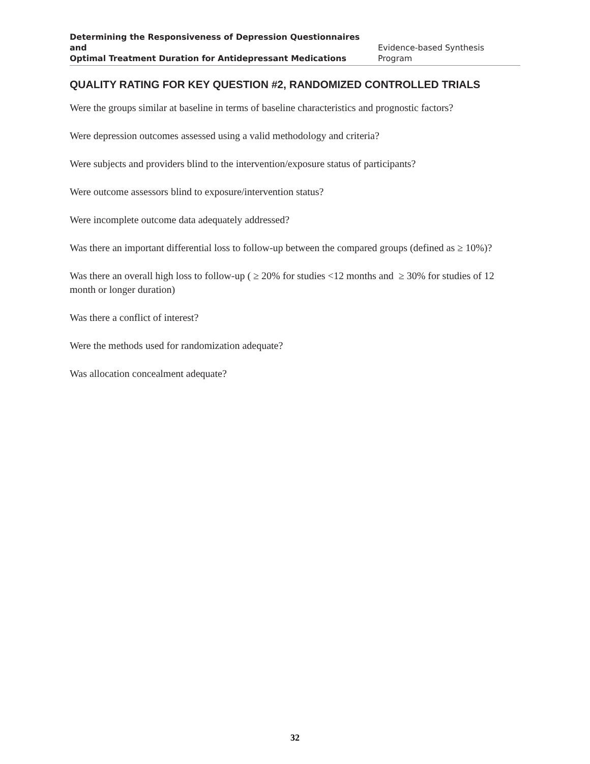Determining the Responsiveness of Depression Questionnaires and
Optimal Treatment Duration for Antidepressant Medications
Evidence-based Synthesis Program
QUALITY RATING FOR KEY QUESTION #2, RANDOMIZED CONTROLLED TRIALS
Were the groups similar at baseline in terms of baseline characteristics and prognostic factors?
Were depression outcomes assessed using a valid methodology and criteria?
Were subjects and providers blind to the intervention/exposure status of participants?
Were outcome assessors blind to exposure/intervention status?
Were incomplete outcome data adequately addressed?
Was there an important differential loss to follow-up between the compared groups (defined as ≥ 10%)?
Was there an overall high loss to follow-up ( ≥ 20% for studies <12 months and ≥ 30% for studies of 12 month or longer duration)
Was there a conflict of interest?
Were the methods used for randomization adequate?
Was allocation concealment adequate?
32